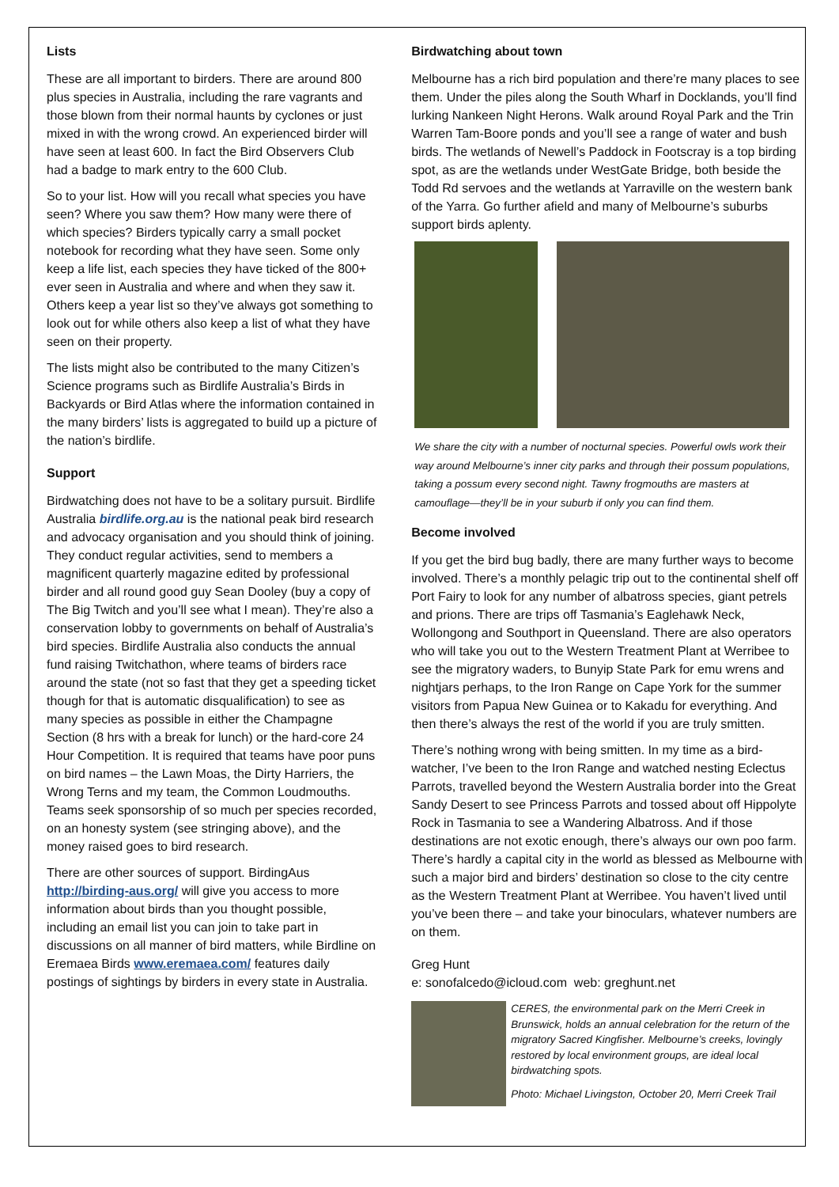Lists
These are all important to birders. There are around 800 plus species in Australia, including the rare vagrants and those blown from their normal haunts by cyclones or just mixed in with the wrong crowd. An experienced birder will have seen at least 600. In fact the Bird Observers Club had a badge to mark entry to the 600 Club.
So to your list. How will you recall what species you have seen? Where you saw them? How many were there of which species? Birders typically carry a small pocket notebook for recording what they have seen. Some only keep a life list, each species they have ticked of the 800+ ever seen in Australia and where and when they saw it. Others keep a year list so they’ve always got something to look out for while others also keep a list of what they have seen on their property.
The lists might also be contributed to the many Citizen’s Science programs such as Birdlife Australia’s Birds in Backyards or Bird Atlas where the information contained in the many birders’ lists is aggregated to build up a picture of the nation’s birdlife.
Support
Birdwatching does not have to be a solitary pursuit. Birdlife Australia birdlife.org.au is the national peak bird research and advocacy organisation and you should think of joining. They conduct regular activities, send to members a magnificent quarterly magazine edited by professional birder and all round good guy Sean Dooley (buy a copy of The Big Twitch and you’ll see what I mean). They’re also a conservation lobby to governments on behalf of Australia’s bird species. Birdlife Australia also conducts the annual fund raising Twitchathon, where teams of birders race around the state (not so fast that they get a speeding ticket though for that is automatic disqualification) to see as many species as possible in either the Champagne Section (8 hrs with a break for lunch) or the hard-core 24 Hour Competition. It is required that teams have poor puns on bird names – the Lawn Moas, the Dirty Harriers, the Wrong Terns and my team, the Common Loudmouths. Teams seek sponsorship of so much per species recorded, on an honesty system (see stringing above), and the money raised goes to bird research.
There are other sources of support. BirdingAus http://birding-aus.org/ will give you access to more information about birds than you thought possible, including an email list you can join to take part in discussions on all manner of bird matters, while Birdline on Eremaea Birds www.eremaea.com/ features daily postings of sightings by birders in every state in Australia.
Birdwatching about town
Melbourne has a rich bird population and there’re many places to see them. Under the piles along the South Wharf in Docklands, you’ll find lurking Nankeen Night Herons. Walk around Royal Park and the Trin Warren Tam-Boore ponds and you’ll see a range of water and bush birds. The wetlands of Newell’s Paddock in Footscray is a top birding spot, as are the wetlands under WestGate Bridge, both beside the Todd Rd servoes and the wetlands at Yarraville on the western bank of the Yarra. Go further afield and many of Melbourne’s suburbs support birds aplenty.
We share the city with a number of nocturnal species. Powerful owls work their way around Melbourne’s inner city parks and through their possum populations, taking a possum every second night. Tawny frogmouths are masters at camouflage—they’ll be in your suburb if only you can find them.
Become involved
If you get the bird bug badly, there are many further ways to become involved. There’s a monthly pelagic trip out to the continental shelf off Port Fairy to look for any number of albatross species, giant petrels and prions. There are trips off Tasmania’s Eaglehawk Neck, Wollongong and Southport in Queensland. There are also operators who will take you out to the Western Treatment Plant at Werribee to see the migratory waders, to Bunyip State Park for emu wrens and nightjars perhaps, to the Iron Range on Cape York for the summer visitors from Papua New Guinea or to Kakadu for everything. And then there’s always the rest of the world if you are truly smitten.
There’s nothing wrong with being smitten. In my time as a bird-watcher, I’ve been to the Iron Range and watched nesting Eclectus Parrots, travelled beyond the Western Australia border into the Great Sandy Desert to see Princess Parrots and tossed about off Hippolyte Rock in Tasmania to see a Wandering Albatross. And if those destinations are not exotic enough, there’s always our own poo farm. There’s hardly a capital city in the world as blessed as Melbourne with such a major bird and birders’ destination so close to the city centre as the Western Treatment Plant at Werribee. You haven’t lived until you’ve been there – and take your binoculars, whatever numbers are on them.
Greg Hunt
e: sonofalcedo@icloud.com web: greghunt.net
CERES, the environmental park on the Merri Creek in Brunswick, holds an annual celebration for the return of the migratory Sacred Kingfisher. Melbourne’s creeks, lovingly restored by local environment groups, are ideal local birdwatching spots.
Photo: Michael Livingston, October 20, Merri Creek Trail